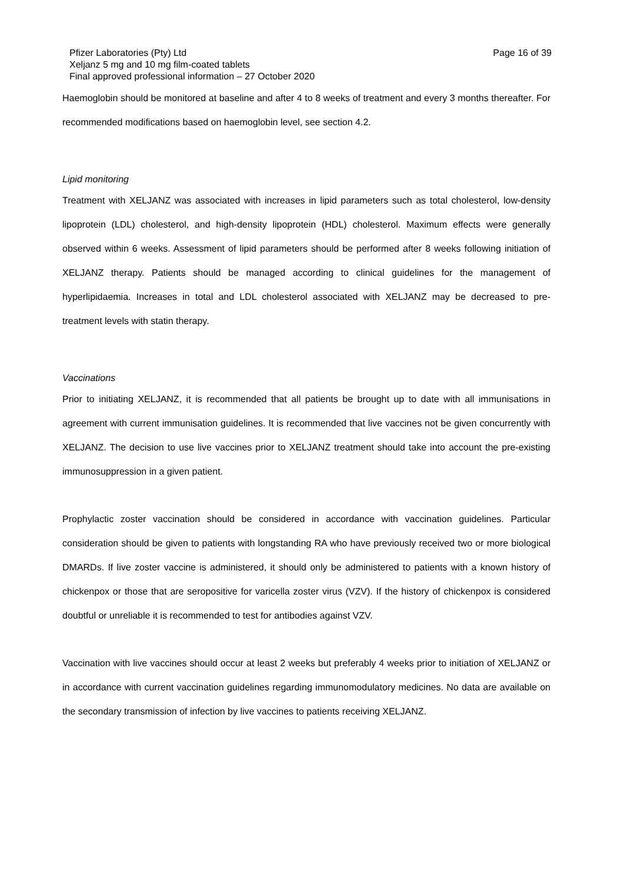Pfizer Laboratories (Pty) Ltd
Xeljanz 5 mg and 10 mg film-coated tablets
Final approved professional information – 27 October 2020
Page 16 of 39
Haemoglobin should be monitored at baseline and after 4 to 8 weeks of treatment and every 3 months thereafter. For recommended modifications based on haemoglobin level, see section 4.2.
Lipid monitoring
Treatment with XELJANZ was associated with increases in lipid parameters such as total cholesterol, low-density lipoprotein (LDL) cholesterol, and high-density lipoprotein (HDL) cholesterol. Maximum effects were generally observed within 6 weeks. Assessment of lipid parameters should be performed after 8 weeks following initiation of XELJANZ therapy. Patients should be managed according to clinical guidelines for the management of hyperlipidaemia. Increases in total and LDL cholesterol associated with XELJANZ may be decreased to pre-treatment levels with statin therapy.
Vaccinations
Prior to initiating XELJANZ, it is recommended that all patients be brought up to date with all immunisations in agreement with current immunisation guidelines. It is recommended that live vaccines not be given concurrently with XELJANZ. The decision to use live vaccines prior to XELJANZ treatment should take into account the pre-existing immunosuppression in a given patient.
Prophylactic zoster vaccination should be considered in accordance with vaccination guidelines. Particular consideration should be given to patients with longstanding RA who have previously received two or more biological DMARDs. If live zoster vaccine is administered, it should only be administered to patients with a known history of chickenpox or those that are seropositive for varicella zoster virus (VZV). If the history of chickenpox is considered doubtful or unreliable it is recommended to test for antibodies against VZV.
Vaccination with live vaccines should occur at least 2 weeks but preferably 4 weeks prior to initiation of XELJANZ or in accordance with current vaccination guidelines regarding immunomodulatory medicines. No data are available on the secondary transmission of infection by live vaccines to patients receiving XELJANZ.